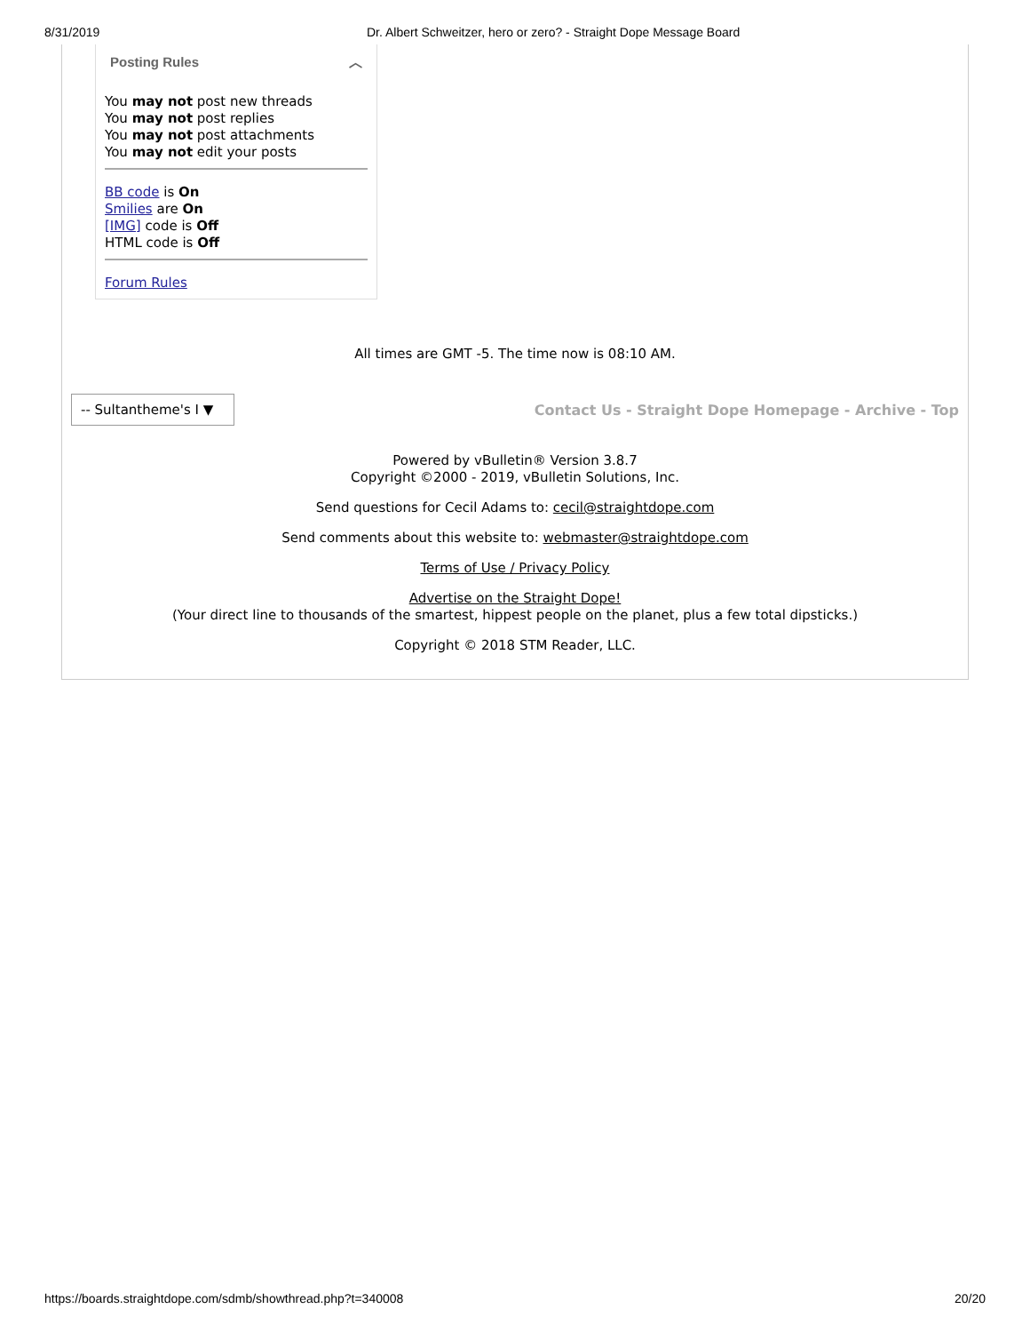8/31/2019 Dr. Albert Schweitzer, hero or zero? - Straight Dope Message Board
Posting Rules ︿
You may not post new threads
You may not post replies
You may not post attachments
You may not edit your posts
BB code is On
Smilies are On
[IMG] code is Off
HTML code is Off
Forum Rules
All times are GMT -5. The time now is 08:10 AM.
-- Sultantheme's I ▼
Contact Us - Straight Dope Homepage - Archive - Top
Powered by vBulletin® Version 3.8.7
Copyright ©2000 - 2019, vBulletin Solutions, Inc.
Send questions for Cecil Adams to: cecil@straightdope.com
Send comments about this website to: webmaster@straightdope.com
Terms of Use / Privacy Policy
Advertise on the Straight Dope!
(Your direct line to thousands of the smartest, hippest people on the planet, plus a few total dipsticks.)
Copyright © 2018 STM Reader, LLC.
https://boards.straightdope.com/sdmb/showthread.php?t=340008 20/20